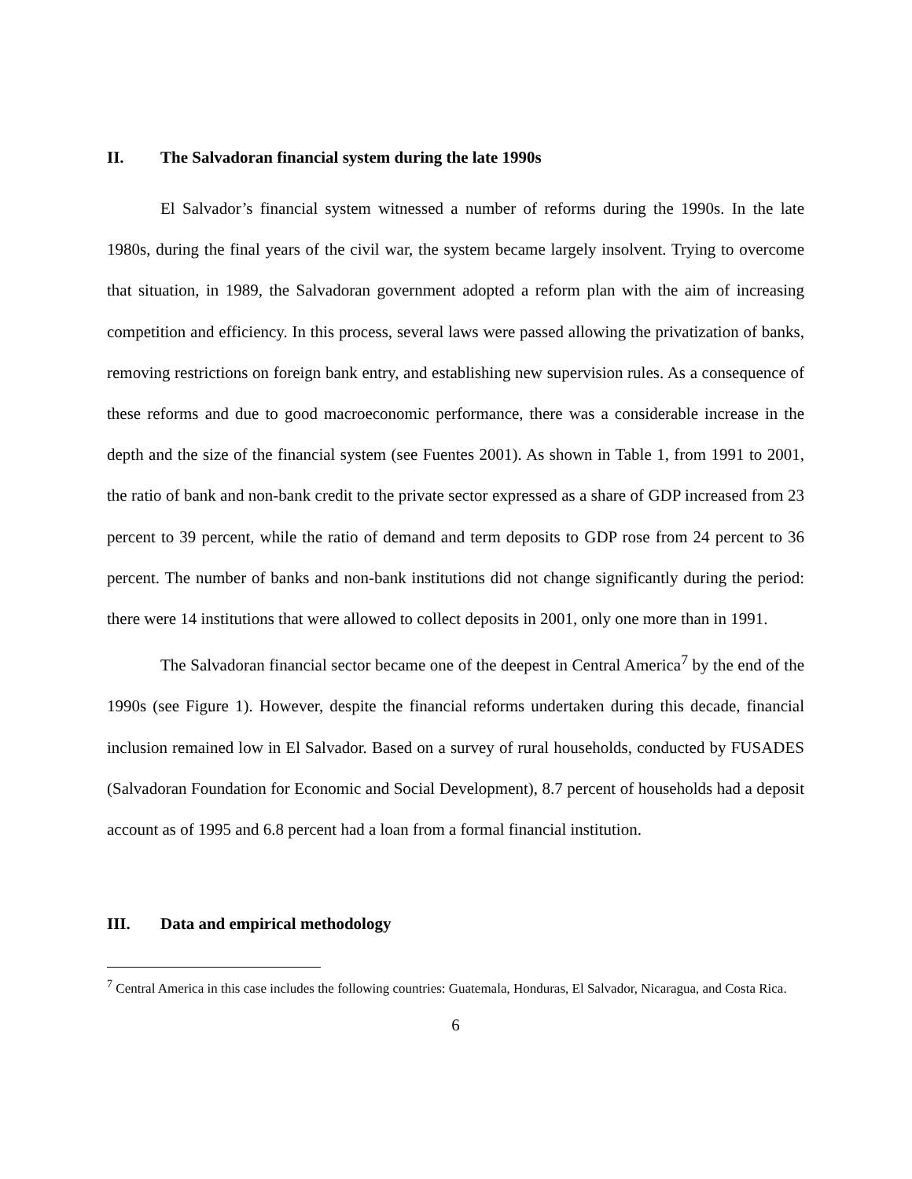II. The Salvadoran financial system during the late 1990s
El Salvador’s financial system witnessed a number of reforms during the 1990s. In the late 1980s, during the final years of the civil war, the system became largely insolvent. Trying to overcome that situation, in 1989, the Salvadoran government adopted a reform plan with the aim of increasing competition and efficiency. In this process, several laws were passed allowing the privatization of banks, removing restrictions on foreign bank entry, and establishing new supervision rules. As a consequence of these reforms and due to good macroeconomic performance, there was a considerable increase in the depth and the size of the financial system (see Fuentes 2001). As shown in Table 1, from 1991 to 2001, the ratio of bank and non-bank credit to the private sector expressed as a share of GDP increased from 23 percent to 39 percent, while the ratio of demand and term deposits to GDP rose from 24 percent to 36 percent. The number of banks and non-bank institutions did not change significantly during the period: there were 14 institutions that were allowed to collect deposits in 2001, only one more than in 1991.
The Salvadoran financial sector became one of the deepest in Central America<sup>7</sup> by the end of the 1990s (see Figure 1). However, despite the financial reforms undertaken during this decade, financial inclusion remained low in El Salvador. Based on a survey of rural households, conducted by FUSADES (Salvadoran Foundation for Economic and Social Development), 8.7 percent of households had a deposit account as of 1995 and 6.8 percent had a loan from a formal financial institution.
III. Data and empirical methodology
<sup>7</sup> Central America in this case includes the following countries: Guatemala, Honduras, El Salvador, Nicaragua, and Costa Rica.
6